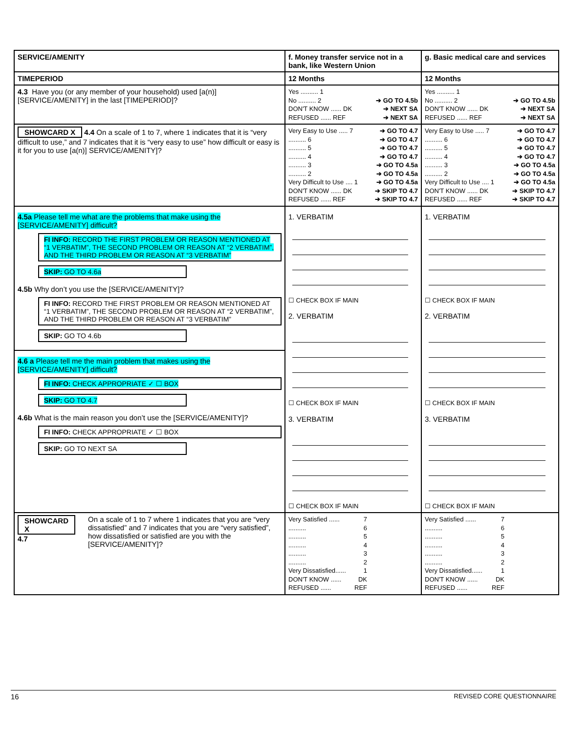| SERVICE/AMENITY | f. Money transfer service not in a bank, like Western Union | g. Basic medical care and services |
| TIMEPERIOD | 12 Months | 12 Months |
| 4.3 Have you (or any member of your household) used [a(n)] [SERVICE/AMENITY] in the last [TIMEPERIOD]? | Yes .......... 1 No .......... 2 ➔ GO TO 4.5b DON'T KNOW ...... DK ➔ NEXT SA REFUSED ...... REF ➔ NEXT SA | Yes .......... 1 No .......... 2 ➔ GO TO 4.5b DON'T KNOW ...... DK ➔ NEXT SA REFUSED ...... REF ➔ NEXT SA |
| SHOWCARD X 4.4 On a scale of 1 to 7, where 1 indicates that it is “very difficult to use,” and 7 indicates that it is “very easy to use” how difficult or easy is it for you to use [a(n)] SERVICE/AMENITY]? | Very Easy to Use ..... 7 ➔ GO TO 4.7 .......... 6 ➔ GO TO 4.7 .......... 5 ➔ GO TO 4.7 .......... 4 ➔ GO TO 4.7 .......... 3 ➔ GO TO 4.5a .......... 2 ➔ GO TO 4.5a Very Difficult to Use .... 1 ➔ GO TO 4.5a DON'T KNOW ...... DK ➔ SKIP TO 4.7 REFUSED ...... REF ➔ SKIP TO 4.7 | Very Easy to Use ..... 7 ➔ GO TO 4.7 .......... 6 ➔ GO TO 4.7 .......... 5 ➔ GO TO 4.7 .......... 4 ➔ GO TO 4.7 .......... 3 ➔ GO TO 4.5a .......... 2 ➔ GO TO 4.5a Very Difficult to Use .... 1 ➔ GO TO 4.5a DON'T KNOW ...... DK ➔ SKIP TO 4.7 REFUSED ...... REF ➔ SKIP TO 4.7 |
| 4.5a Please tell me what are the problems that make using the [SERVICE/AMENITY] difficult? FI INFO: RECORD THE FIRST PROBLEM OR REASON MENTIONED AT “1 VERBATIM”, THE SECOND PROBLEM OR REASON AT “2 VERBATIM”, AND THE THIRD PROBLEM OR REASON AT “3 VERBATIM” SKIP: GO TO 4.6a 4.5b Why don’t you use the [SERVICE/AMENITY]? FI INFO: RECORD THE FIRST PROBLEM OR REASON MENTIONED AT “1 VERBATIM”, THE SECOND PROBLEM OR REASON AT “2 VERBATIM”, AND THE THIRD PROBLEM OR REASON AT “3 VERBATIM” SKIP: GO TO 4.6b 4.6 a Please tell me the main problem that makes using the [SERVICE/AMENITY] difficult? FI INFO: CHECK APPROPRIATE ✓ ☐ BOX SKIP: GO TO 4.7 4.6b What is the main reason you don’t use the [SERVICE/AMENITY]? FI INFO: CHECK APPROPRIATE ✓ ☐ BOX SKIP: GO TO NEXT SA | 1. VERBATIM ☐ CHECK BOX IF MAIN 2. VERBATIM ☐ CHECK BOX IF MAIN 3. VERBATIM ☐ CHECK BOX IF MAIN | 1. VERBATIM ☐ CHECK BOX IF MAIN 2. VERBATIM ☐ CHECK BOX IF MAIN 3. VERBATIM ☐ CHECK BOX IF MAIN |
| SHOWCARD X 4.7 On a scale of 1 to 7 where 1 indicates that you are “very dissatisfied” and 7 indicates that you are “very satisfied”, how dissatisfied or satisfied are you with the [SERVICE/AMENITY]? | Very Satisfied ...... 7 .......... 6 .......... 5 .......... 4 .......... 3 .......... 2 Very Dissatisfied...... 1 DON'T KNOW ...... DK REFUSED ...... REF | Very Satisfied ...... 7 .......... 6 .......... 5 .......... 4 .......... 3 .......... 2 Very Dissatisfied...... 1 DON'T KNOW ...... DK REFUSED ...... REF |
16 REVISED CORE QUESTIONNAIRE